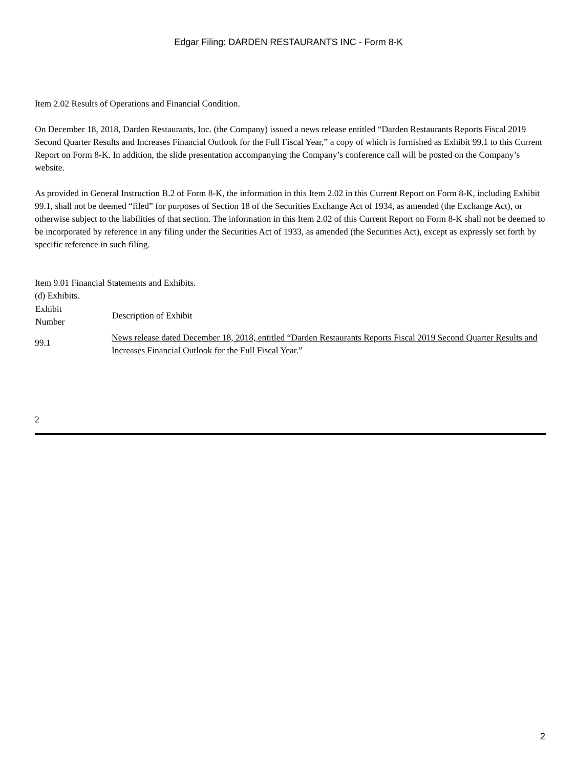Edgar Filing: DARDEN RESTAURANTS INC - Form 8-K
Item 2.02 Results of Operations and Financial Condition.
On December 18, 2018, Darden Restaurants, Inc. (the Company) issued a news release entitled “Darden Restaurants Reports Fiscal 2019 Second Quarter Results and Increases Financial Outlook for the Full Fiscal Year,” a copy of which is furnished as Exhibit 99.1 to this Current Report on Form 8-K. In addition, the slide presentation accompanying the Company’s conference call will be posted on the Company’s website.
As provided in General Instruction B.2 of Form 8-K, the information in this Item 2.02 in this Current Report on Form 8-K, including Exhibit 99.1, shall not be deemed “filed” for purposes of Section 18 of the Securities Exchange Act of 1934, as amended (the Exchange Act), or otherwise subject to the liabilities of that section. The information in this Item 2.02 of this Current Report on Form 8-K shall not be deemed to be incorporated by reference in any filing under the Securities Act of 1933, as amended (the Securities Act), except as expressly set forth by specific reference in such filing.
Item 9.01 Financial Statements and Exhibits.
(d) Exhibits.
| Exhibit Number | Description of Exhibit |
| --- | --- |
| 99.1 | News release dated December 18, 2018, entitled “Darden Restaurants Reports Fiscal 2019 Second Quarter Results and Increases Financial Outlook for the Full Fiscal Year. ” |
2
2